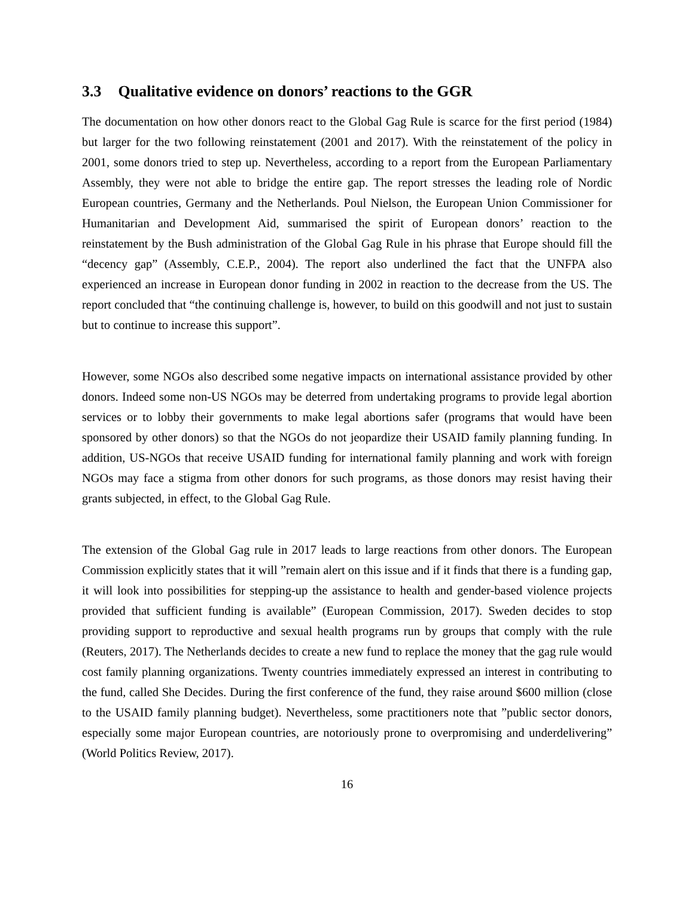3.3 Qualitative evidence on donors’ reactions to the GGR
The documentation on how other donors react to the Global Gag Rule is scarce for the first period (1984) but larger for the two following reinstatement (2001 and 2017). With the reinstatement of the policy in 2001, some donors tried to step up. Nevertheless, according to a report from the European Parliamentary Assembly, they were not able to bridge the entire gap. The report stresses the leading role of Nordic European countries, Germany and the Netherlands. Poul Nielson, the European Union Commissioner for Humanitarian and Development Aid, summarised the spirit of European donors’ reaction to the reinstatement by the Bush administration of the Global Gag Rule in his phrase that Europe should fill the “decency gap” (Assembly, C.E.P., 2004). The report also underlined the fact that the UNFPA also experienced an increase in European donor funding in 2002 in reaction to the decrease from the US. The report concluded that “the continuing challenge is, however, to build on this goodwill and not just to sustain but to continue to increase this support”.
However, some NGOs also described some negative impacts on international assistance provided by other donors. Indeed some non-US NGOs may be deterred from undertaking programs to provide legal abortion services or to lobby their governments to make legal abortions safer (programs that would have been sponsored by other donors) so that the NGOs do not jeopardize their USAID family planning funding. In addition, US-NGOs that receive USAID funding for international family planning and work with foreign NGOs may face a stigma from other donors for such programs, as those donors may resist having their grants subjected, in effect, to the Global Gag Rule.
The extension of the Global Gag rule in 2017 leads to large reactions from other donors. The European Commission explicitly states that it will ”remain alert on this issue and if it finds that there is a funding gap, it will look into possibilities for stepping-up the assistance to health and gender-based violence projects provided that sufficient funding is available” (European Commission, 2017). Sweden decides to stop providing support to reproductive and sexual health programs run by groups that comply with the rule (Reuters, 2017). The Netherlands decides to create a new fund to replace the money that the gag rule would cost family planning organizations. Twenty countries immediately expressed an interest in contributing to the fund, called She Decides. During the first conference of the fund, they raise around $600 million (close to the USAID family planning budget). Nevertheless, some practitioners note that ”public sector donors, especially some major European countries, are notoriously prone to overpromising and underdelivering” (World Politics Review, 2017).
16